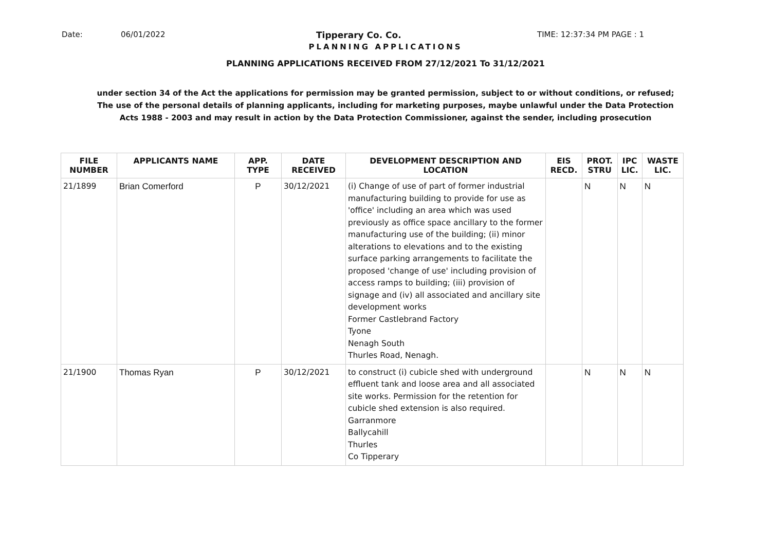Date: 06/01/2022 Tipperary Co. Co. TIME: 12:37:34 PM PAGE : 1
PLANNING APPLICATIONS
PLANNING APPLICATIONS RECEIVED FROM 27/12/2021 To 31/12/2021
under section 34 of the Act the applications for permission may be granted permission, subject to or without conditions, or refused;
The use of the personal details of planning applicants, including for marketing purposes, maybe unlawful under the Data Protection
Acts 1988 - 2003 and may result in action by the Data Protection Commissioner, against the sender, including prosecution
| FILE NUMBER | APPLICANTS NAME | APP. TYPE | DATE RECEIVED | DEVELOPMENT DESCRIPTION AND LOCATION | EIS RECD. | PROT. STRU | IPC LIC. | WASTE LIC. |
| --- | --- | --- | --- | --- | --- | --- | --- | --- |
| 21/1899 | Brian Comerford | P | 30/12/2021 | (i) Change of use of part of former industrial manufacturing building to provide for use as 'office' including an area which was used previously as office space ancillary to the former manufacturing use of the building; (ii) minor alterations to elevations and to the existing surface parking arrangements to facilitate the proposed 'change of use' including provision of access ramps to building; (iii) provision of signage and (iv) all associated and ancillary site development works Former Castlebrand Factory Tyone Nenagh South Thurles Road, Nenagh. | | N | N | N |
| 21/1900 | Thomas Ryan | P | 30/12/2021 | to construct (i) cubicle shed with underground effluent tank and loose area and all associated site works. Permission for the retention for cubicle shed extension is also required. Garranmore Ballycahill Thurles Co Tipperary | | N | N | N |